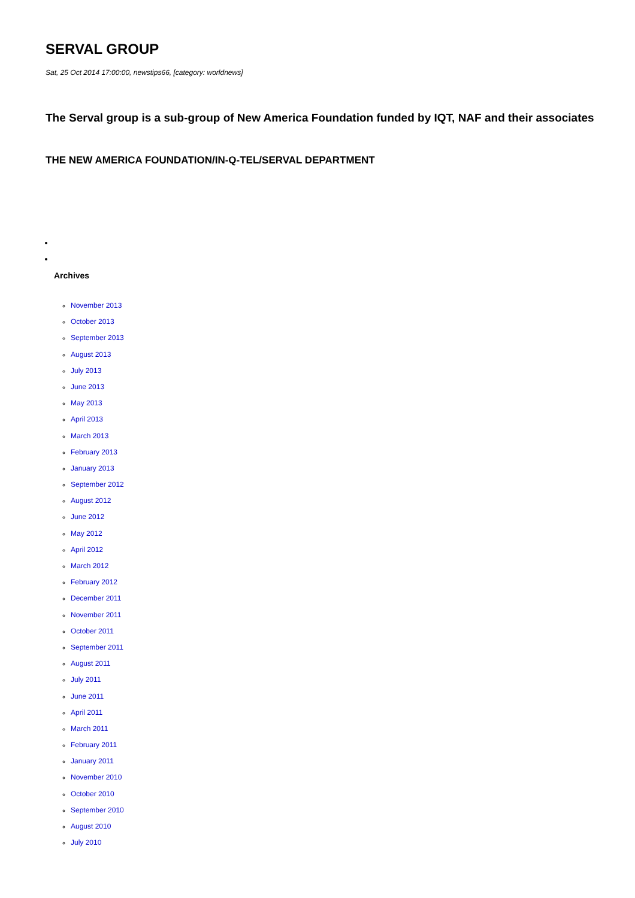SERVAL GROUP
Sat, 25 Oct 2014 17:00:00, newstips66, [category: worldnews]
The Serval group is a sub-group of New America Foundation funded by IQT, NAF and their associates
THE NEW AMERICA FOUNDATION/IN-Q-TEL/SERVAL DEPARTMENT
Archives
November 2013
October 2013
September 2013
August 2013
July 2013
June 2013
May 2013
April 2013
March 2013
February 2013
January 2013
September 2012
August 2012
June 2012
May 2012
April 2012
March 2012
February 2012
December 2011
November 2011
October 2011
September 2011
August 2011
July 2011
June 2011
April 2011
March 2011
February 2011
January 2011
November 2010
October 2010
September 2010
August 2010
July 2010